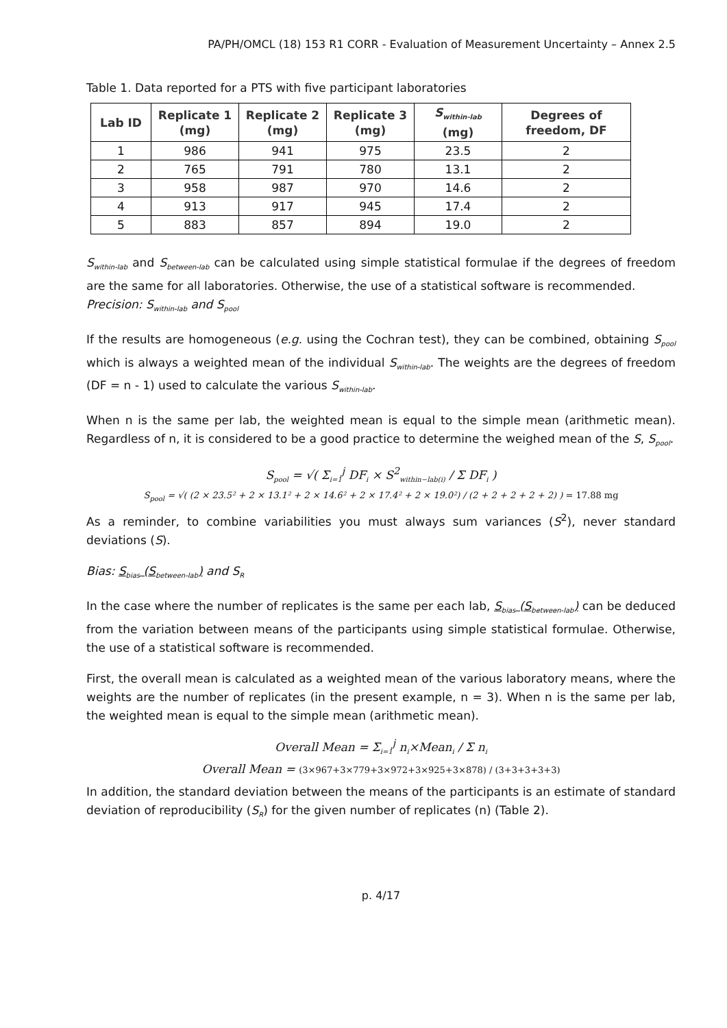PA/PH/OMCL (18) 153 R1 CORR - Evaluation of Measurement Uncertainty – Annex 2.5
Table 1. Data reported for a PTS with five participant laboratories
| Lab ID | Replicate 1 (mg) | Replicate 2 (mg) | Replicate 3 (mg) | S<sub>within-lab</sub> (mg) | Degrees of freedom, DF |
| --- | --- | --- | --- | --- | --- |
| 1 | 986 | 941 | 975 | 23.5 | 2 |
| 2 | 765 | 791 | 780 | 13.1 | 2 |
| 3 | 958 | 987 | 970 | 14.6 | 2 |
| 4 | 913 | 917 | 945 | 17.4 | 2 |
| 5 | 883 | 857 | 894 | 19.0 | 2 |
S<sub>within-lab</sub> and S<sub>between-lab</sub> can be calculated using simple statistical formulae if the degrees of freedom are the same for all laboratories. Otherwise, the use of a statistical software is recommended.
Precision: S<sub>within-lab</sub> and S<sub>pool</sub>
If the results are homogeneous (e.g. using the Cochran test), they can be combined, obtaining S<sub>pool</sub> which is always a weighted mean of the individual S<sub>within-lab</sub>. The weights are the degrees of freedom (DF = n - 1) used to calculate the various S<sub>within-lab</sub>.
When n is the same per lab, the weighted mean is equal to the simple mean (arithmetic mean). Regardless of n, it is considered to be a good practice to determine the weighed mean of the S, S<sub>pool</sub>.
S<sub>pool</sub> = √( Σ<sub>i=1</sub><sup>j</sup> DF<sub>i</sub> × S<sup>2</sup><sub>within−lab(i)</sub> / Σ DF<sub>i</sub> )
S<sub>pool</sub> = √( (2 × 23.5² + 2 × 13.1² + 2 × 14.6² + 2 × 17.4² + 2 × 19.0²) / (2 + 2 + 2 + 2 + 2) ) = 17.88 mg
As a reminder, to combine variabilities you must always sum variances (S<sup>2</sup>), never standard deviations (S).
Bias: S<sub>bias</sub> (S<sub>between-lab</sub>) and S<sub>R</sub>
In the case where the number of replicates is the same per each lab, S<sub>bias</sub> (S<sub>between-lab</sub>) can be deduced from the variation between means of the participants using simple statistical formulae. Otherwise, the use of a statistical software is recommended.
First, the overall mean is calculated as a weighted mean of the various laboratory means, where the weights are the number of replicates (in the present example, n = 3). When n is the same per lab, the weighted mean is equal to the simple mean (arithmetic mean).
Overall Mean = Σ<sub>i=1</sub><sup>j</sup> n<sub>i</sub>×Mean<sub>i</sub> / Σ n<sub>i</sub>
Overall Mean = (3×967+3×779+3×972+3×925+3×878) / (3+3+3+3+3)
In addition, the standard deviation between the means of the participants is an estimate of standard deviation of reproducibility (S<sub>R</sub>) for the given number of replicates (n) (Table 2).
p. 4/17